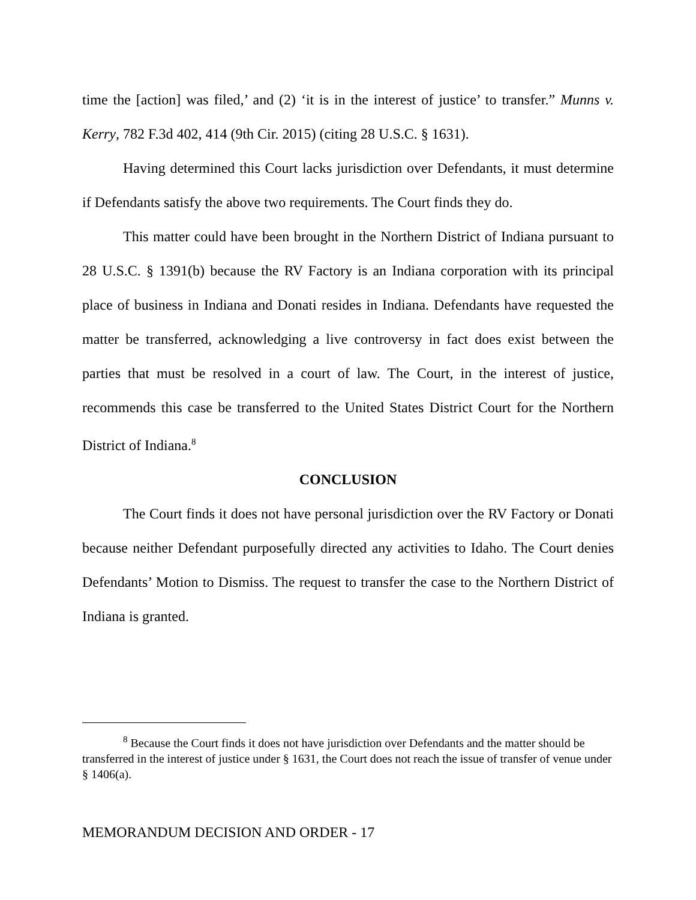time the [action] was filed,’ and (2) ‘it is in the interest of justice’ to transfer.” Munns v. Kerry, 782 F.3d 402, 414 (9th Cir. 2015) (citing 28 U.S.C. § 1631).
Having determined this Court lacks jurisdiction over Defendants, it must determine if Defendants satisfy the above two requirements. The Court finds they do.
This matter could have been brought in the Northern District of Indiana pursuant to 28 U.S.C. § 1391(b) because the RV Factory is an Indiana corporation with its principal place of business in Indiana and Donati resides in Indiana. Defendants have requested the matter be transferred, acknowledging a live controversy in fact does exist between the parties that must be resolved in a court of law. The Court, in the interest of justice, recommends this case be transferred to the United States District Court for the Northern District of Indiana.<sup>8</sup>
CONCLUSION
The Court finds it does not have personal jurisdiction over the RV Factory or Donati because neither Defendant purposefully directed any activities to Idaho. The Court denies Defendants’ Motion to Dismiss. The request to transfer the case to the Northern District of Indiana is granted.
<sup>8</sup> Because the Court finds it does not have jurisdiction over Defendants and the matter should be transferred in the interest of justice under § 1631, the Court does not reach the issue of transfer of venue under § 1406(a).
MEMORANDUM DECISION AND ORDER - 17